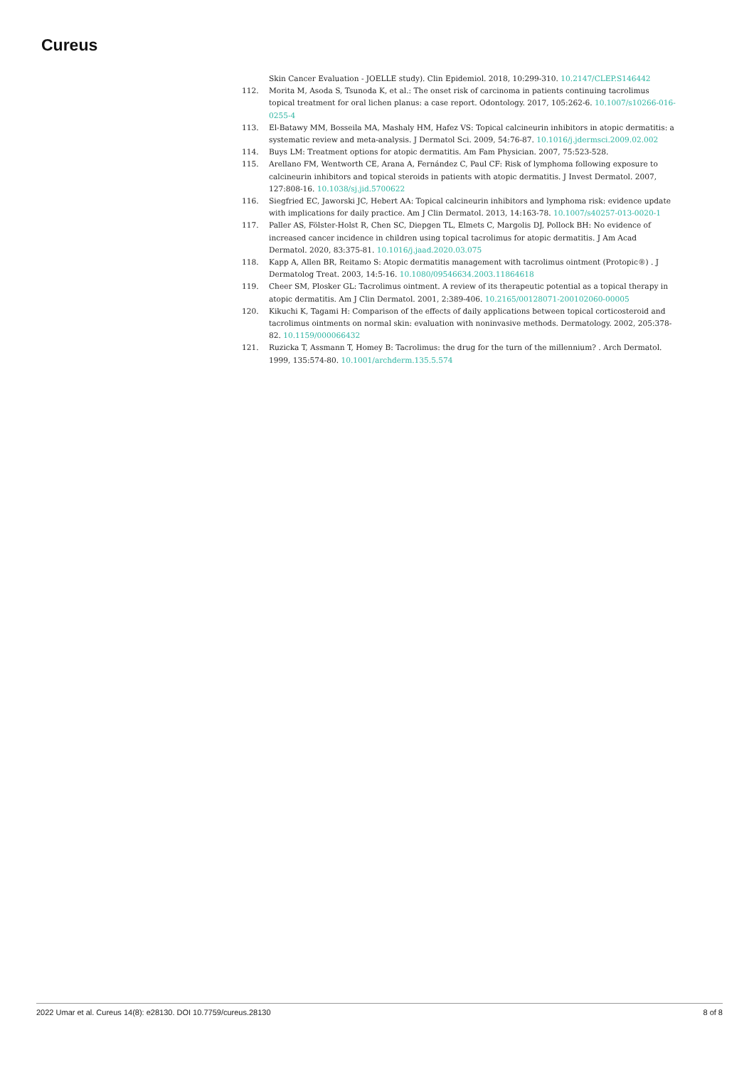Cureus
Skin Cancer Evaluation - JOELLE study). Clin Epidemiol. 2018, 10:299-310. 10.2147/CLEP.S146442
112. Morita M, Asoda S, Tsunoda K, et al.: The onset risk of carcinoma in patients continuing tacrolimus topical treatment for oral lichen planus: a case report. Odontology. 2017, 105:262-6. 10.1007/s10266-016-0255-4
113. El-Batawy MM, Bosseila MA, Mashaly HM, Hafez VS: Topical calcineurin inhibitors in atopic dermatitis: a systematic review and meta-analysis. J Dermatol Sci. 2009, 54:76-87. 10.1016/j.jdermsci.2009.02.002
114. Buys LM: Treatment options for atopic dermatitis. Am Fam Physician. 2007, 75:523-528.
115. Arellano FM, Wentworth CE, Arana A, Fernández C, Paul CF: Risk of lymphoma following exposure to calcineurin inhibitors and topical steroids in patients with atopic dermatitis. J Invest Dermatol. 2007, 127:808-16. 10.1038/sj.jid.5700622
116. Siegfried EC, Jaworski JC, Hebert AA: Topical calcineurin inhibitors and lymphoma risk: evidence update with implications for daily practice. Am J Clin Dermatol. 2013, 14:163-78. 10.1007/s40257-013-0020-1
117. Paller AS, Fölster-Holst R, Chen SC, Diepgen TL, Elmets C, Margolis DJ, Pollock BH: No evidence of increased cancer incidence in children using topical tacrolimus for atopic dermatitis. J Am Acad Dermatol. 2020, 83:375-81. 10.1016/j.jaad.2020.03.075
118. Kapp A, Allen BR, Reitamo S: Atopic dermatitis management with tacrolimus ointment (Protopic®) . J Dermatolog Treat. 2003, 14:5-16. 10.1080/09546634.2003.11864618
119. Cheer SM, Plosker GL: Tacrolimus ointment. A review of its therapeutic potential as a topical therapy in atopic dermatitis. Am J Clin Dermatol. 2001, 2:389-406. 10.2165/00128071-200102060-00005
120. Kikuchi K, Tagami H: Comparison of the effects of daily applications between topical corticosteroid and tacrolimus ointments on normal skin: evaluation with noninvasive methods. Dermatology. 2002, 205:378-82. 10.1159/000066432
121. Ruzicka T, Assmann T, Homey B: Tacrolimus: the drug for the turn of the millennium? . Arch Dermatol. 1999, 135:574-80. 10.1001/archderm.135.5.574
2022 Umar et al. Cureus 14(8): e28130. DOI 10.7759/cureus.28130 8 of 8